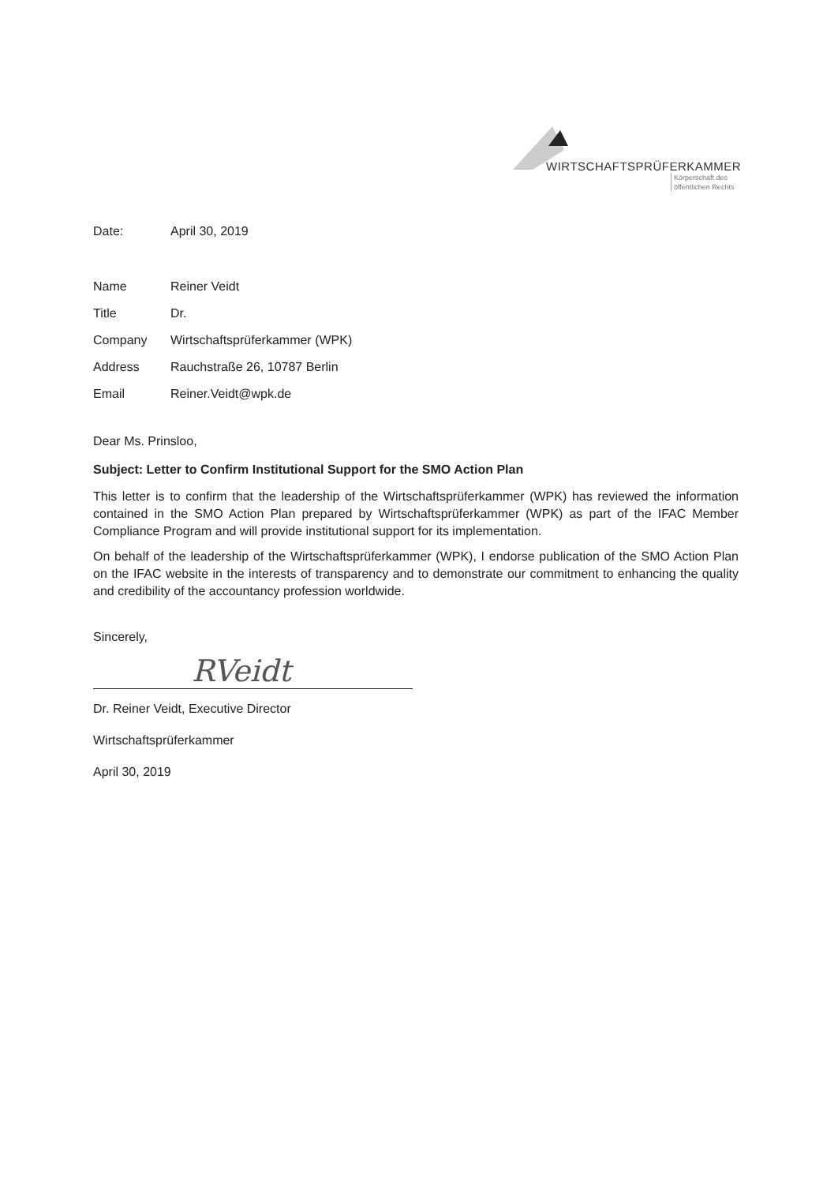WIRTSCHAFTSPRÜFERKAMMER
Körperschaft des
öffentlichen Rechts
| Date: | April 30, 2019 |
| Name | Reiner Veidt |
| Title | Dr. |
| Company | Wirtschaftsprüferkammer (WPK) |
| Address | Rauchstraße 26, 10787 Berlin |
| Email | Reiner.Veidt@wpk.de |
Dear Ms. Prinsloo,
Subject: Letter to Confirm Institutional Support for the SMO Action Plan
This letter is to confirm that the leadership of the Wirtschaftsprüferkammer (WPK) has reviewed the information contained in the SMO Action Plan prepared by Wirtschaftsprüferkammer (WPK) as part of the IFAC Member Compliance Program and will provide institutional support for its implementation.
On behalf of the leadership of the Wirtschaftsprüferkammer (WPK), I endorse publication of the SMO Action Plan on the IFAC website in the interests of transparency and to demonstrate our commitment to enhancing the quality and credibility of the accountancy profession worldwide.
Sincerely,
RVeidt
Dr. Reiner Veidt, Executive Director
Wirtschaftsprüferkammer
April 30, 2019